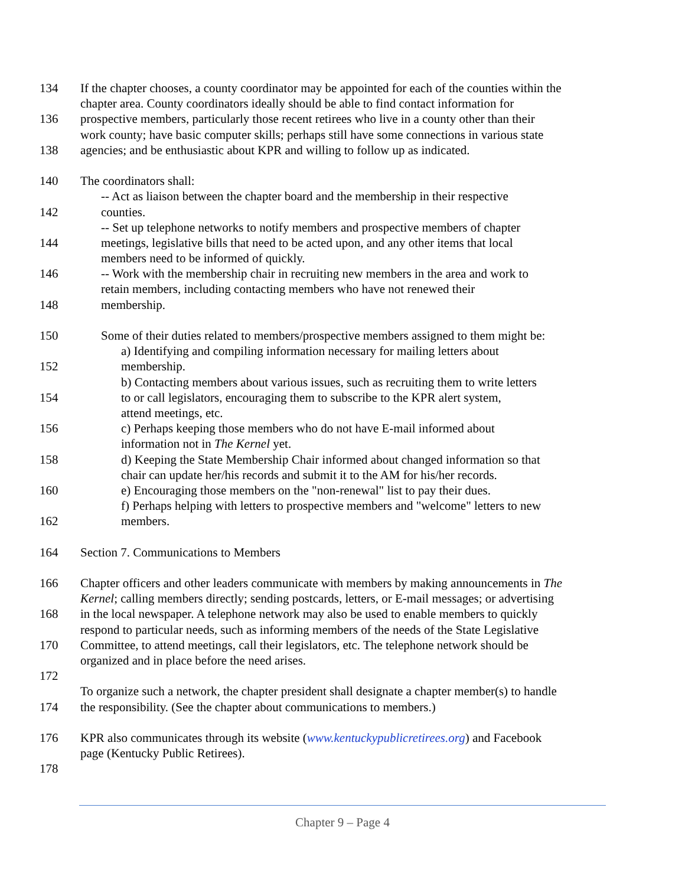134 If the chapter chooses, a county coordinator may be appointed for each of the counties within the
chapter area. County coordinators ideally should be able to find contact information for
136 prospective members, particularly those recent retirees who live in a county other than their
work county; have basic computer skills; perhaps still have some connections in various state
138 agencies; and be enthusiastic about KPR and willing to follow up as indicated.
140 The coordinators shall:
-- Act as liaison between the chapter board and the membership in their respective
142 counties.
-- Set up telephone networks to notify members and prospective members of chapter
144 meetings, legislative bills that need to be acted upon, and any other items that local
members need to be informed of quickly.
146 -- Work with the membership chair in recruiting new members in the area and work to
retain members, including contacting members who have not renewed their
148 membership.
150 Some of their duties related to members/prospective members assigned to them might be:
a) Identifying and compiling information necessary for mailing letters about
152 membership.
b) Contacting members about various issues, such as recruiting them to write letters
154 to or call legislators, encouraging them to subscribe to the KPR alert system,
attend meetings, etc.
156 c) Perhaps keeping those members who do not have E-mail informed about
information not in The Kernel yet.
158 d) Keeping the State Membership Chair informed about changed information so that
chair can update her/his records and submit it to the AM for his/her records.
160 e) Encouraging those members on the "non-renewal" list to pay their dues.
f) Perhaps helping with letters to prospective members and "welcome" letters to new
162 members.
164 Section 7. Communications to Members
166 Chapter officers and other leaders communicate with members by making announcements in The
Kernel; calling members directly; sending postcards, letters, or E-mail messages; or advertising
168 in the local newspaper. A telephone network may also be used to enable members to quickly
respond to particular needs, such as informing members of the needs of the State Legislative
170 Committee, to attend meetings, call their legislators, etc. The telephone network should be
organized and in place before the need arises.
172
To organize such a network, the chapter president shall designate a chapter member(s) to handle
174 the responsibility. (See the chapter about communications to members.)
176 KPR also communicates through its website (www.kentuckypublicretirees.org) and Facebook
page (Kentucky Public Retirees).
178
Chapter 9 – Page 4